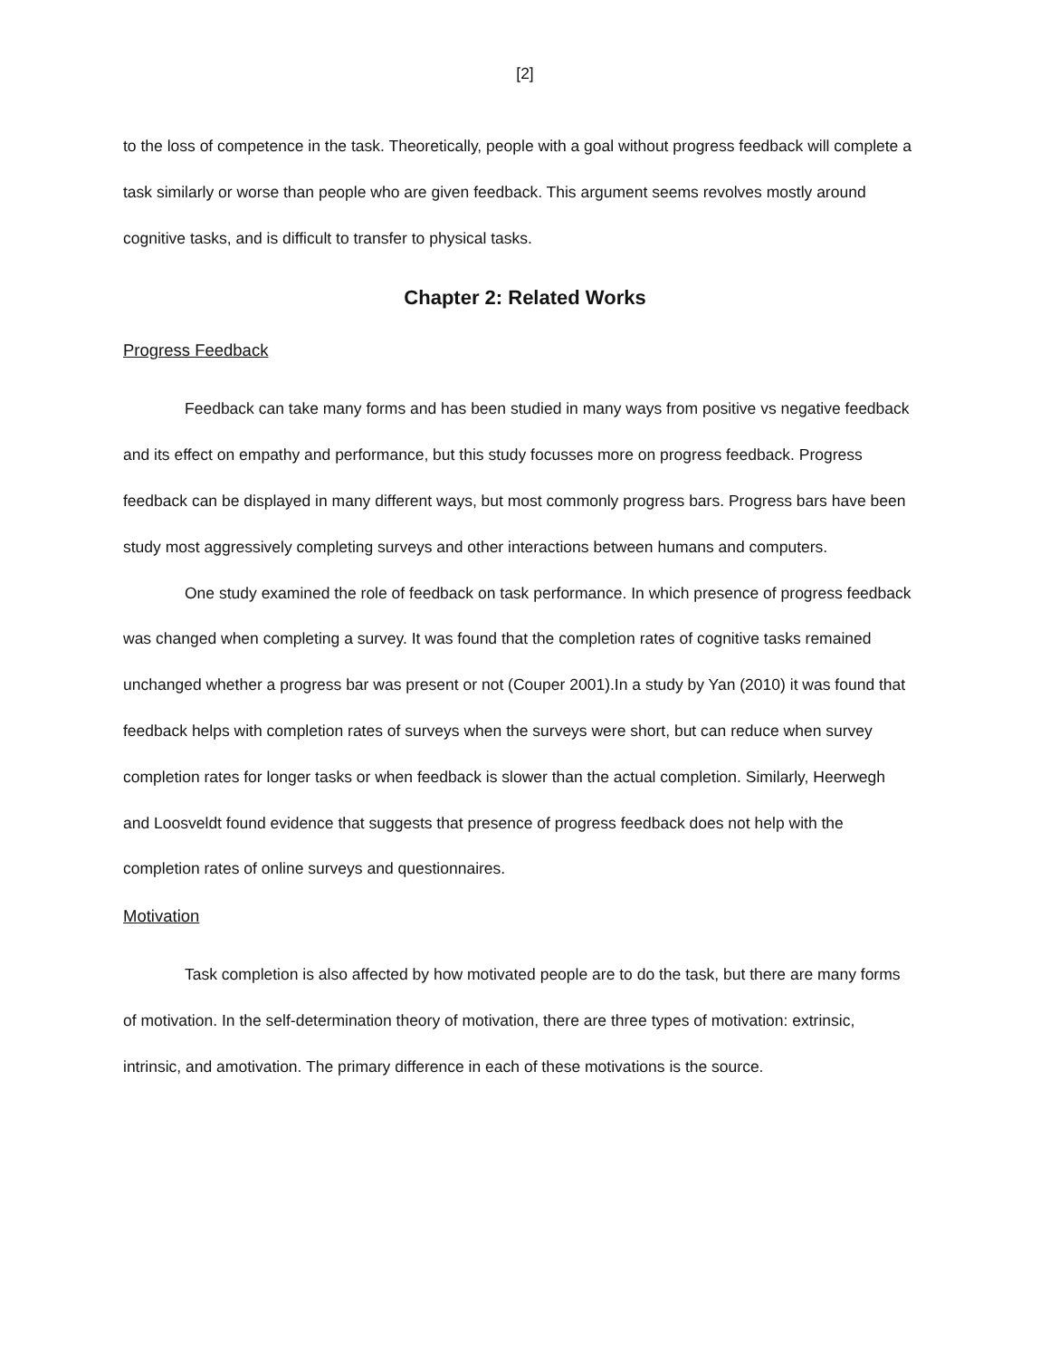[2]
to the loss of competence in the task. Theoretically, people with a goal without progress feedback will complete a task similarly or worse than people who are given feedback. This argument seems revolves mostly around cognitive tasks, and is difficult to transfer to physical tasks.
Chapter 2: Related Works
Progress Feedback
Feedback can take many forms and has been studied in many ways from positive vs negative feedback and its effect on empathy and performance, but this study focusses more on progress feedback. Progress feedback can be displayed in many different ways, but most commonly progress bars. Progress bars have been study most aggressively completing surveys and other interactions between humans and computers.
One study examined the role of feedback on task performance. In which presence of progress feedback was changed when completing a survey. It was found that the completion rates of cognitive tasks remained unchanged whether a progress bar was present or not (Couper 2001).In a study by Yan (2010) it was found that feedback helps with completion rates of surveys when the surveys were short, but can reduce when survey completion rates for longer tasks or when feedback is slower than the actual completion. Similarly, Heerwegh and Loosveldt found evidence that suggests that presence of progress feedback does not help with the completion rates of online surveys and questionnaires.
Motivation
Task completion is also affected by how motivated people are to do the task, but there are many forms of motivation. In the self-determination theory of motivation, there are three types of motivation: extrinsic, intrinsic, and amotivation. The primary difference in each of these motivations is the source.